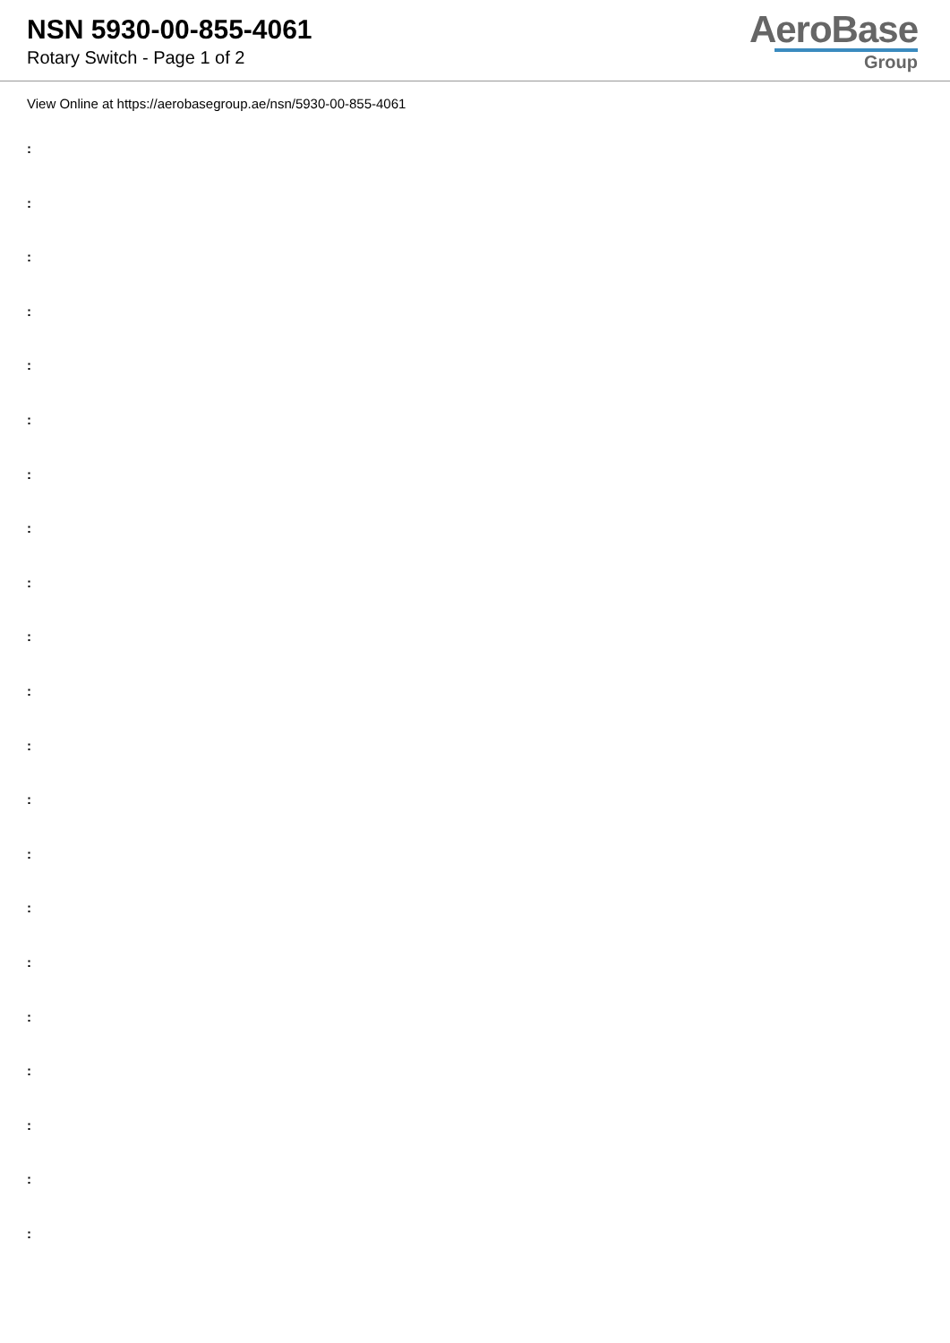NSN 5930-00-855-4061
Rotary Switch - Page 1 of 2
AeroBase
Group
View Online at https://aerobasegroup.ae/nsn/5930-00-855-4061
:
:
:
:
:
:
:
:
:
:
:
:
:
:
:
:
:
:
:
:
: